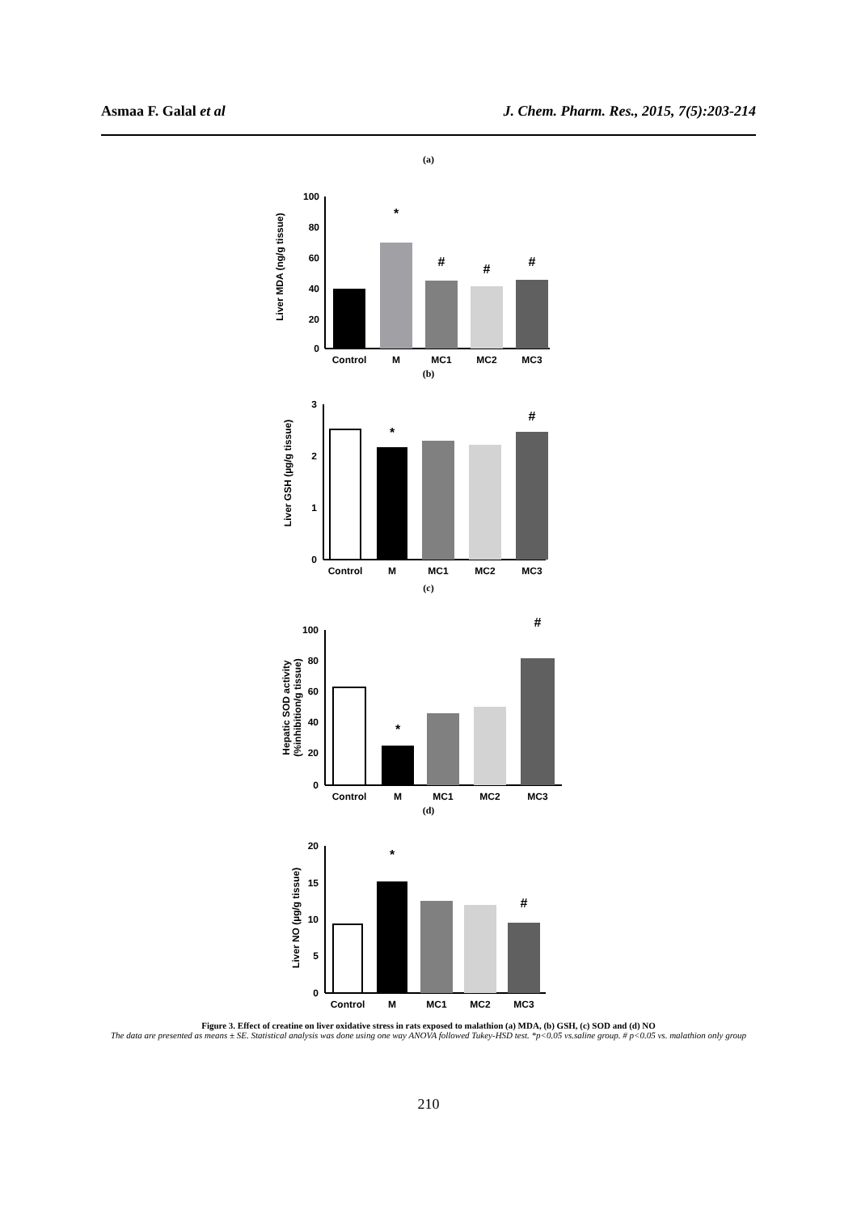Asmaa F. Galal et al J. Chem. Pharm. Res., 2015, 7(5):203-214
(a)
Liver MDA (ng/g tissue)
100
80
60
40
20
0
Control
M
MC1
MC2
MC3
*
#
#
#
(b)
Liver GSH (µg/g tissue)
3
2
1
0
Control
M
MC1
MC2
MC3
*
#
(c)
Hepatic SOD activity
(%inhibition/g tissue)
100
80
60
40
20
0
Control
M
MC1
MC2
MC3
*
#
(d)
Liver NO (µg/g tissue)
20
15
10
5
0
Control
M
MC1
MC2
MC3
*
#
Figure 3. Effect of creatine on liver oxidative stress in rats exposed to malathion (a) MDA, (b) GSH, (c) SOD and (d) NO
The data are presented as means ± SE. Statistical analysis was done using one way ANOVA followed Tukey-HSD test. *p<0.05 vs.saline group. # p<0.05 vs. malathion only group
210